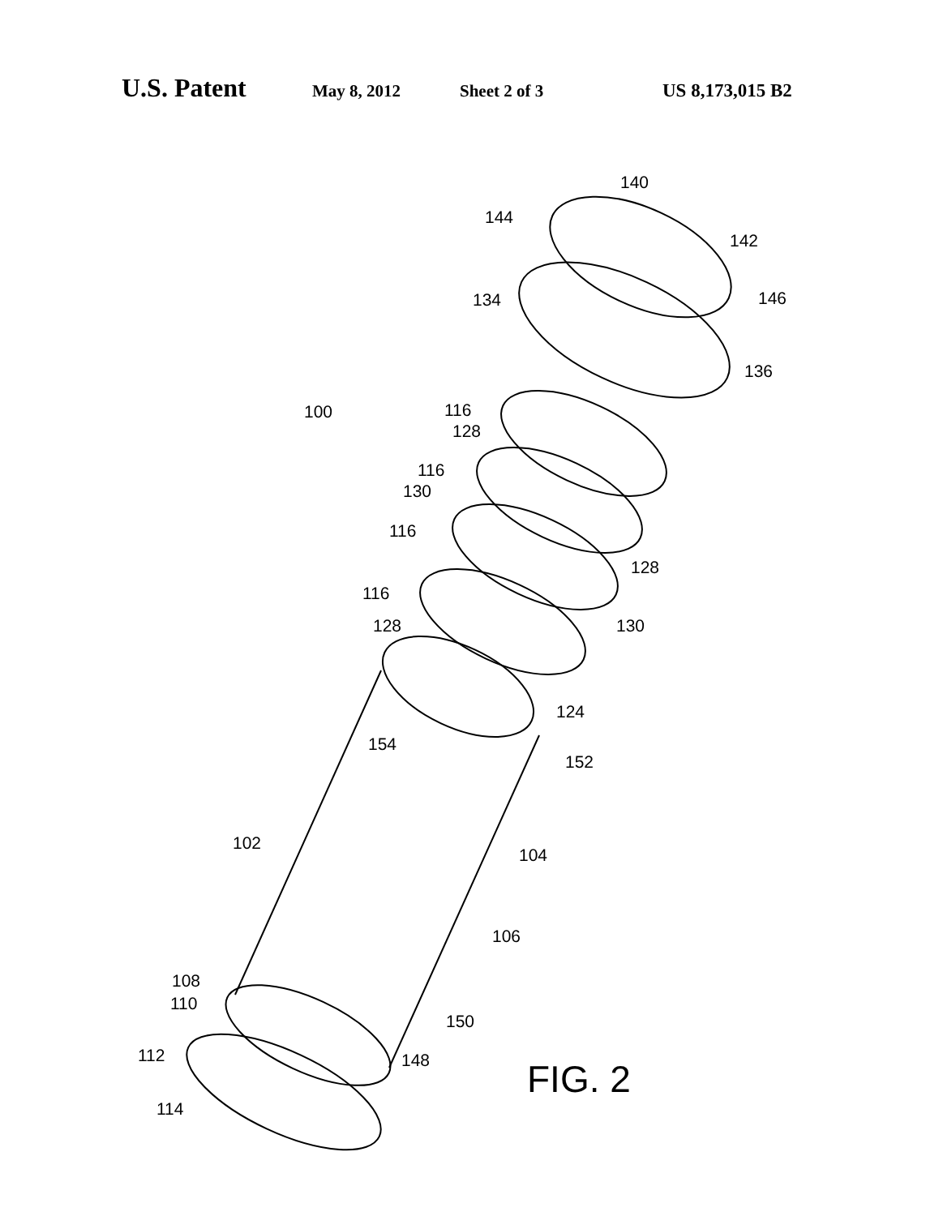U.S. Patent May 8, 2012 Sheet 2 of 3 US 8,173,015 B2
140
144
142
146
134
136
100
116
128
116
130
116
128
116
128
130
124
154
152
102
104
106
108
110
150
112
148
114
FIG. 2